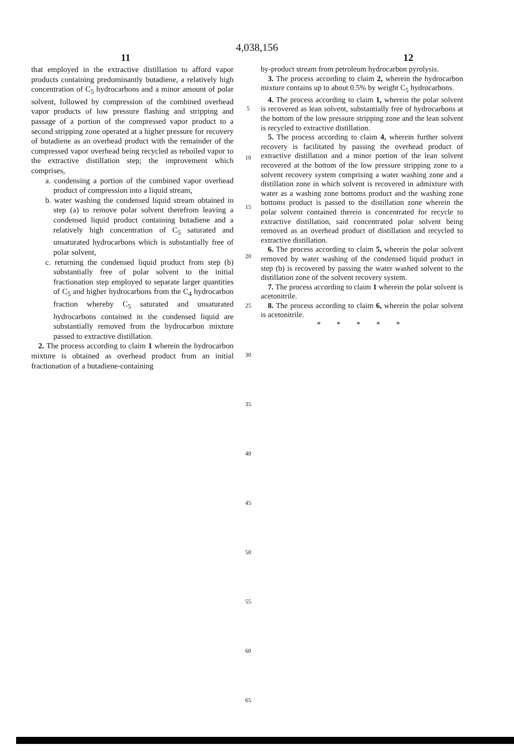4,038,156
11 12
that employed in the extractive distillation to afford vapor products containing predominantly butadiene, a relatively high concentration of C<sub>5</sub> hydrocarbons and a minor amount of polar solvent, followed by compression of the combined overhead vapor products of low pressure flashing and stripping and passage of a portion of the compressed vapor product to a second stripping zone operated at a higher pressure for recovery of butadiene as an overhead product with the remainder of the compressed vapor overhead being recycled as reboiled vapor to the extractive distillation step; the improvement which comprises,
a. condensing a portion of the combined vapor overhead product of compression into a liquid stream,
b. water washing the condensed liquid stream obtained in step (a) to remove polar solvent therefrom leaving a condensed liquid product containing butadiene and a relatively high concentration of C<sub>5</sub> saturated and unsaturated hydrocarbons which is substantially free of polar solvent,
c. returning the condensed liquid product from step (b) substantially free of polar solvent to the initial fractionation step employed to separate larger quantities of C<sub>5</sub> and higher hydrocarbons from the C<sub>4</sub> hydrocarbon fraction whereby C<sub>5</sub> saturated and unsaturated hydrocarbons contained in the condensed liquid are substantially removed from the hydrocarbon mixture passed to extractive distillation.
2. The process according to claim 1 wherein the hydrocarbon mixture is obtained as overhead product from an initial fractionation of a butadiene-containing
5
10
15
20
25
30
35
40
45
50
55
60
65
by-product stream from petroleum hydrocarbon pyrolysis.
3. The process according to claim 2, wherein the hydrocarbon mixture contains up to about 0.5% by weight C<sub>5</sub> hydrocarbons.
4. The process according to claim 1, wherein the polar solvent is recovered as lean solvent, substantially free of hydrocarbons at the bottom of the low pressure stripping zone and the lean solvent is recycled to extractive distillation.
5. The process according to claim 4, wherein further solvent recovery is facilitated by passing the overhead product of extractive distillation and a minor portion of the lean solvent recovered at the bottom of the low pressure stripping zone to a solvent recovery system comprising a water washing zone and a distillation zone in which solvent is recovered in admixture with water as a washing zone bottoms product and the washing zone bottoms product is passed to the distillation zone wherein the polar solvent contained therein is concentrated for recycle to extractive distillation, said concentrated polar solvent being removed as an overhead product of distillation and recycled to extractive distillation.
6. The process according to claim 5, wherein the polar solvent removed by water washing of the condensed liquid product in step (b) is recovered by passing the water washed solvent to the distillation zone of the solvent recovery system.
7. The process according to claim 1 wherein the polar solvent is acetonitrile.
8. The process according to claim 6, wherein the polar solvent is acetonitrile.
* * * * *